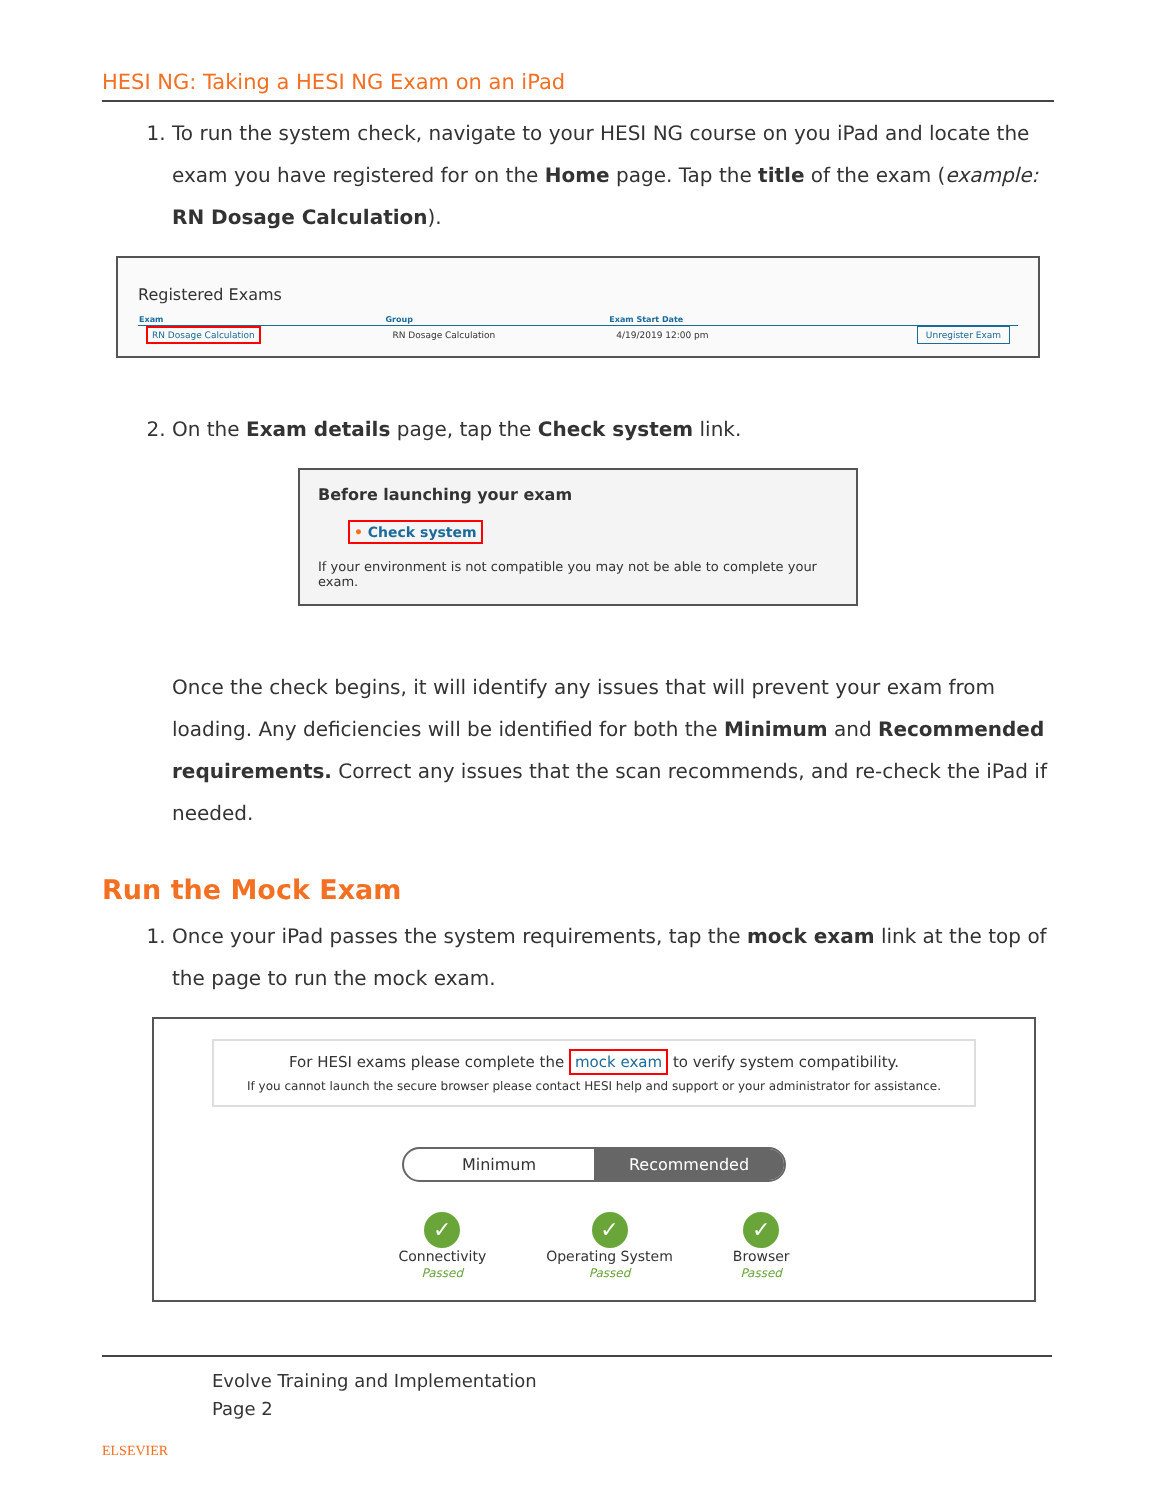HESI NG: Taking a HESI NG Exam on an iPad
1. To run the system check, navigate to your HESI NG course on you iPad and locate the exam you have registered for on the Home page. Tap the title of the exam (example: RN Dosage Calculation).
Registered Exams
| Exam | Group | Exam Start Date | |
| --- | --- | --- | --- |
| RN Dosage Calculation | RN Dosage Calculation | 4/19/2019 12:00 pm | Unregister Exam |
2. On the Exam details page, tap the Check system link.
Before launching your exam
• Check system
If your environment is not compatible you may not be able to complete your exam.
Once the check begins, it will identify any issues that will prevent your exam from loading. Any deficiencies will be identified for both the Minimum and Recommended requirements. Correct any issues that the scan recommends, and re-check the iPad if needed.
Run the Mock Exam
1. Once your iPad passes the system requirements, tap the mock exam link at the top of the page to run the mock exam.
For HESI exams please complete the mock exam to verify system compatibility.
If you cannot launch the secure browser please contact HESI help and support or your administrator for assistance.
Minimum Recommended
✓
Connectivity
Passed
✓
Operating System
Passed
✓
Browser
Passed
ELSEVIER
Evolve Training and Implementation
Page 2